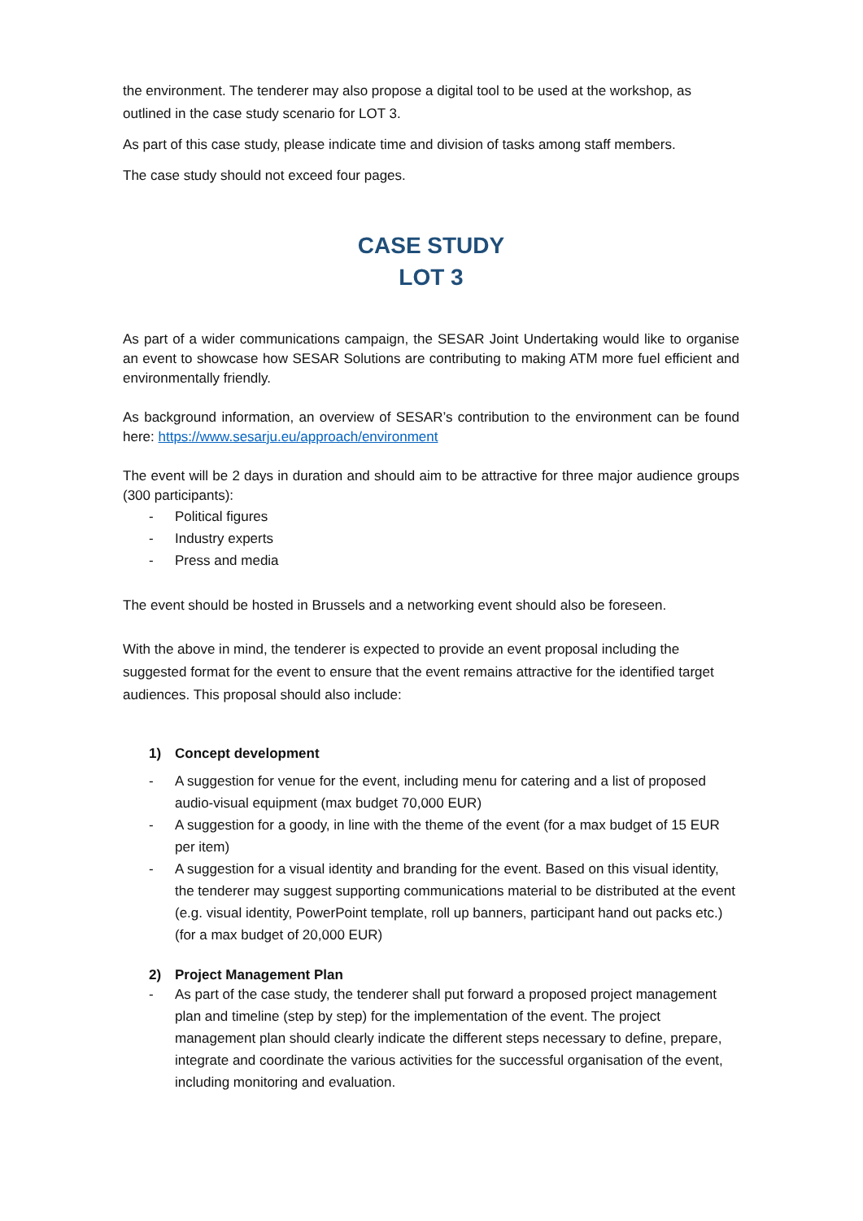the environment. The tenderer may also propose a digital tool to be used at the workshop, as outlined in the case study scenario for LOT 3.
As part of this case study, please indicate time and division of tasks among staff members.
The case study should not exceed four pages.
CASE STUDY
LOT 3
As part of a wider communications campaign, the SESAR Joint Undertaking would like to organise an event to showcase how SESAR Solutions are contributing to making ATM more fuel efficient and environmentally friendly.
As background information, an overview of SESAR’s contribution to the environment can be found here: https://www.sesarju.eu/approach/environment
The event will be 2 days in duration and should aim to be attractive for three major audience groups (300 participants):
- Political figures
- Industry experts
- Press and media
The event should be hosted in Brussels and a networking event should also be foreseen.
With the above in mind, the tenderer is expected to provide an event proposal including the suggested format for the event to ensure that the event remains attractive for the identified target audiences. This proposal should also include:
1) Concept development
- A suggestion for venue for the event, including menu for catering and a list of proposed audio-visual equipment (max budget 70,000 EUR)
- A suggestion for a goody, in line with the theme of the event (for a max budget of 15 EUR per item)
- A suggestion for a visual identity and branding for the event. Based on this visual identity, the tenderer may suggest supporting communications material to be distributed at the event (e.g. visual identity, PowerPoint template, roll up banners, participant hand out packs etc.) (for a max budget of 20,000 EUR)
2) Project Management Plan
- As part of the case study, the tenderer shall put forward a proposed project management plan and timeline (step by step) for the implementation of the event. The project management plan should clearly indicate the different steps necessary to define, prepare, integrate and coordinate the various activities for the successful organisation of the event, including monitoring and evaluation.